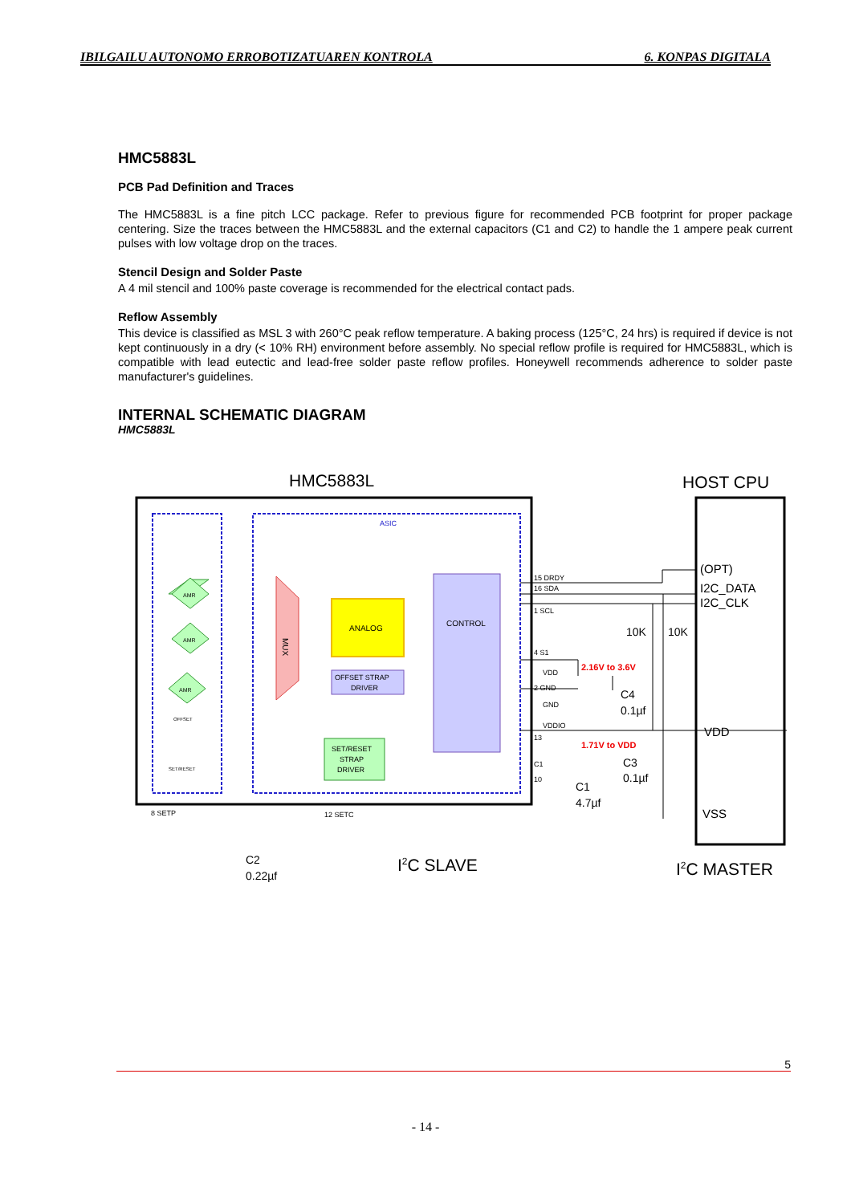IBILGAILU AUTONOMO ERROBOTIZATUAREN KONTROLA 6. KONPAS DIGITALA
HMC5883L
PCB Pad Definition and Traces
The HMC5883L is a fine pitch LCC package. Refer to previous figure for recommended PCB footprint for proper package centering. Size the traces between the HMC5883L and the external capacitors (C1 and C2) to handle the 1 ampere peak current pulses with low voltage drop on the traces.
Stencil Design and Solder Paste
A 4 mil stencil and 100% paste coverage is recommended for the electrical contact pads.
Reflow Assembly
This device is classified as MSL 3 with 260°C peak reflow temperature. A baking process (125°C, 24 hrs) is required if device is not kept continuously in a dry (< 10% RH) environment before assembly. No special reflow profile is required for HMC5883L, which is compatible with lead eutectic and lead-free solder paste reflow profiles. Honeywell recommends adherence to solder paste manufacturer's guidelines.
INTERNAL SCHEMATIC DIAGRAM
HMC5883L
HMC5883L
HOST CPU
ASIC
AMR
AMR
AMR
OFFSET
SET/RESET
MUX
ANALOG
OFFSET STRAP
DRIVER
SET/RESET
STRAP
DRIVER
CONTROL
15 DRDY
16 SDA
1 SCL
4 S1
VDD
2 GND
GND
VDDIO
13
C1
10
8 SETP
12 SETC
2.16V to 3.6V
1.71V to VDD
10K
10K
C4
0.1µf
C3
0.1µf
C1
4.7µf
C2
0.22µf
(OPT)
I2C_DATA
I2C_CLK
VDD
VSS
I2C SLAVE
I2C MASTER
5
- 14 -